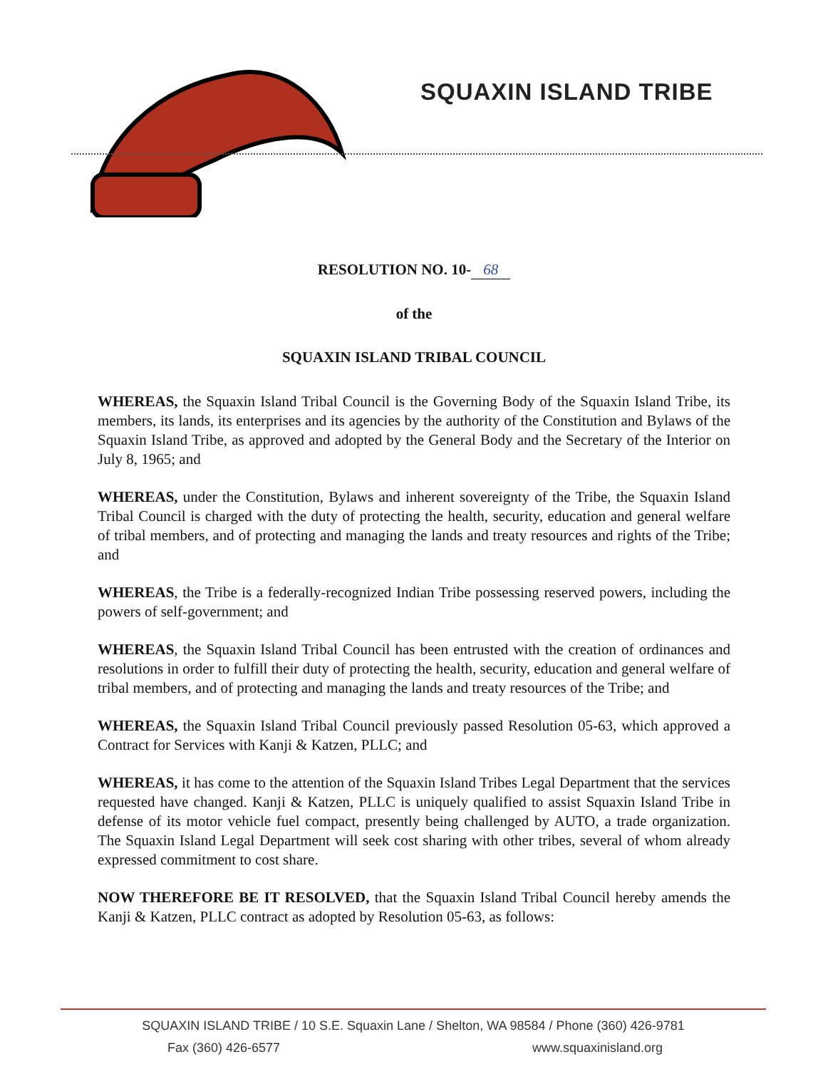SQUAXIN ISLAND TRIBE
RESOLUTION NO. 10- 68
of the
SQUAXIN ISLAND TRIBAL COUNCIL
WHEREAS, the Squaxin Island Tribal Council is the Governing Body of the Squaxin Island Tribe, its members, its lands, its enterprises and its agencies by the authority of the Constitution and Bylaws of the Squaxin Island Tribe, as approved and adopted by the General Body and the Secretary of the Interior on July 8, 1965; and
WHEREAS, under the Constitution, Bylaws and inherent sovereignty of the Tribe, the Squaxin Island Tribal Council is charged with the duty of protecting the health, security, education and general welfare of tribal members, and of protecting and managing the lands and treaty resources and rights of the Tribe; and
WHEREAS, the Tribe is a federally-recognized Indian Tribe possessing reserved powers, including the powers of self-government; and
WHEREAS, the Squaxin Island Tribal Council has been entrusted with the creation of ordinances and resolutions in order to fulfill their duty of protecting the health, security, education and general welfare of tribal members, and of protecting and managing the lands and treaty resources of the Tribe; and
WHEREAS, the Squaxin Island Tribal Council previously passed Resolution 05-63, which approved a Contract for Services with Kanji & Katzen, PLLC; and
WHEREAS, it has come to the attention of the Squaxin Island Tribes Legal Department that the services requested have changed. Kanji & Katzen, PLLC is uniquely qualified to assist Squaxin Island Tribe in defense of its motor vehicle fuel compact, presently being challenged by AUTO, a trade organization. The Squaxin Island Legal Department will seek cost sharing with other tribes, several of whom already expressed commitment to cost share.
NOW THEREFORE BE IT RESOLVED, that the Squaxin Island Tribal Council hereby amends the Kanji & Katzen, PLLC contract as adopted by Resolution 05-63, as follows:
SQUAXIN ISLAND TRIBE / 10 S.E. Squaxin Lane / Shelton, WA 98584 / Phone (360) 426-9781
Fax (360) 426-6577 www.squaxinisland.org